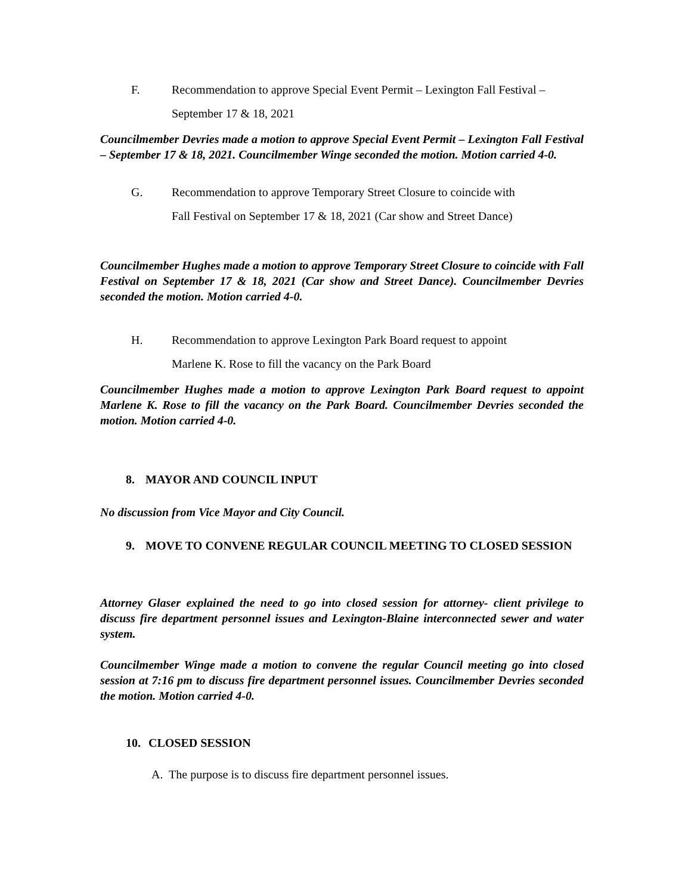F. Recommendation to approve Special Event Permit – Lexington Fall Festival –
September 17 & 18, 2021
Councilmember Devries made a motion to approve Special Event Permit – Lexington Fall Festival – September 17 & 18, 2021. Councilmember Winge seconded the motion. Motion carried 4-0.
G. Recommendation to approve Temporary Street Closure to coincide with
Fall Festival on September 17 & 18, 2021 (Car show and Street Dance)
Councilmember Hughes made a motion to approve Temporary Street Closure to coincide with Fall Festival on September 17 & 18, 2021 (Car show and Street Dance). Councilmember Devries seconded the motion. Motion carried 4-0.
H. Recommendation to approve Lexington Park Board request to appoint
Marlene K. Rose to fill the vacancy on the Park Board
Councilmember Hughes made a motion to approve Lexington Park Board request to appoint Marlene K. Rose to fill the vacancy on the Park Board. Councilmember Devries seconded the motion. Motion carried 4-0.
8. MAYOR AND COUNCIL INPUT
No discussion from Vice Mayor and City Council.
9. MOVE TO CONVENE REGULAR COUNCIL MEETING TO CLOSED SESSION
Attorney Glaser explained the need to go into closed session for attorney- client privilege to discuss fire department personnel issues and Lexington-Blaine interconnected sewer and water system.
Councilmember Winge made a motion to convene the regular Council meeting go into closed session at 7:16 pm to discuss fire department personnel issues. Councilmember Devries seconded the motion. Motion carried 4-0.
10. CLOSED SESSION
A. The purpose is to discuss fire department personnel issues.